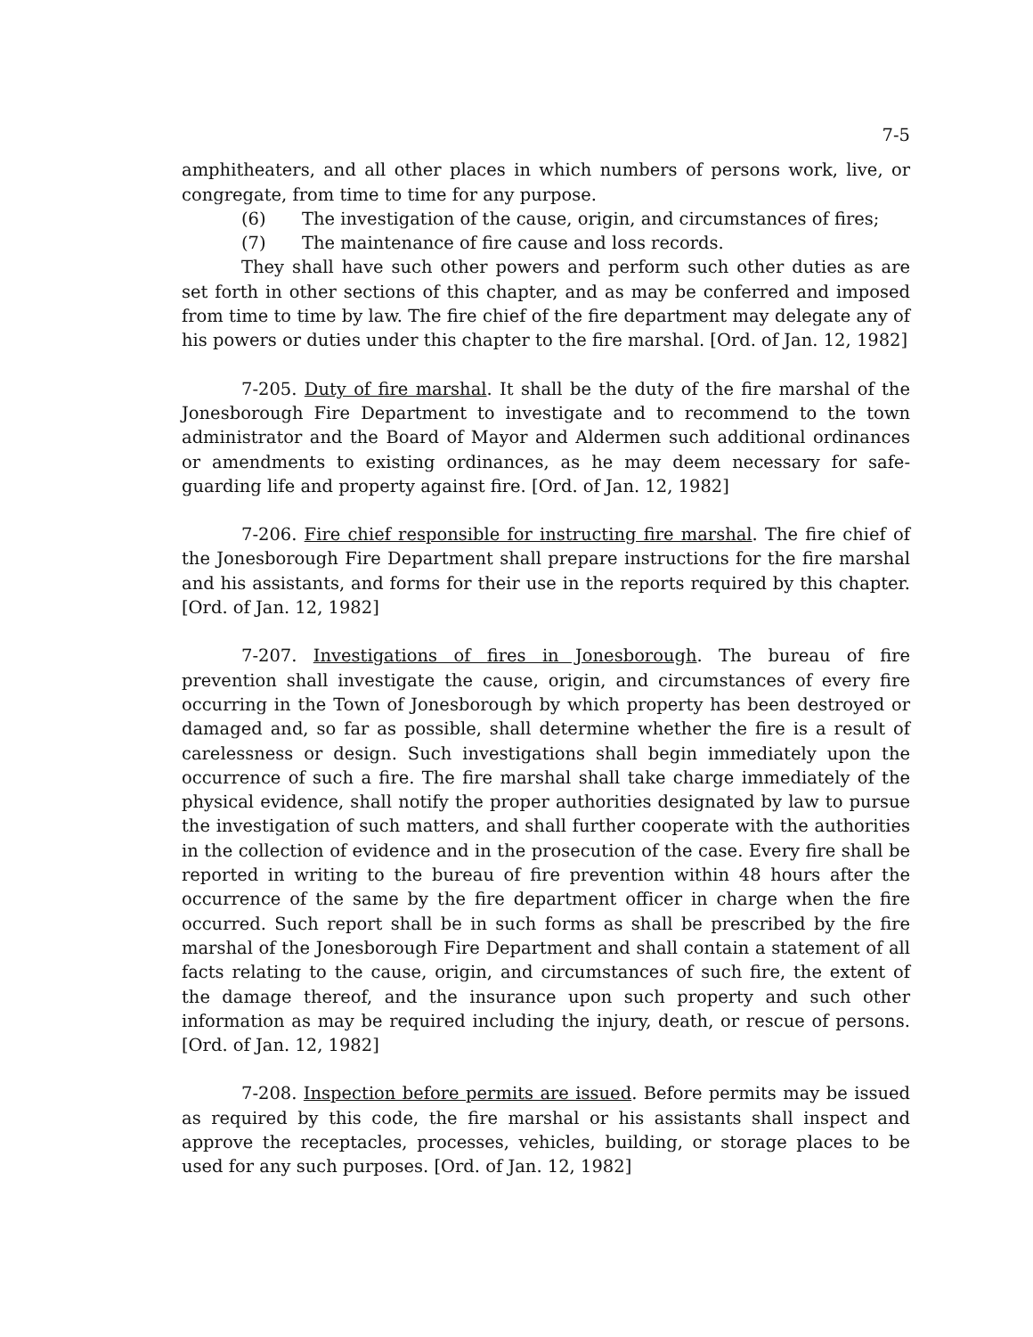7-5
amphitheaters, and all other places in which numbers of persons work, live, or congregate, from time to time for any purpose.
(6) The investigation of the cause, origin, and circumstances of fires;
(7) The maintenance of fire cause and loss records.
They shall have such other powers and perform such other duties as are set forth in other sections of this chapter, and as may be conferred and imposed from time to time by law. The fire chief of the fire department may delegate any of his powers or duties under this chapter to the fire marshal. [Ord. of Jan. 12, 1982]
7-205. Duty of fire marshal. It shall be the duty of the fire marshal of the Jonesborough Fire Department to investigate and to recommend to the town administrator and the Board of Mayor and Aldermen such additional ordinances or amendments to existing ordinances, as he may deem necessary for safe-guarding life and property against fire. [Ord. of Jan. 12, 1982]
7-206. Fire chief responsible for instructing fire marshal. The fire chief of the Jonesborough Fire Department shall prepare instructions for the fire marshal and his assistants, and forms for their use in the reports required by this chapter. [Ord. of Jan. 12, 1982]
7-207. Investigations of fires in Jonesborough. The bureau of fire prevention shall investigate the cause, origin, and circumstances of every fire occurring in the Town of Jonesborough by which property has been destroyed or damaged and, so far as possible, shall determine whether the fire is a result of carelessness or design. Such investigations shall begin immediately upon the occurrence of such a fire. The fire marshal shall take charge immediately of the physical evidence, shall notify the proper authorities designated by law to pursue the investigation of such matters, and shall further cooperate with the authorities in the collection of evidence and in the prosecution of the case. Every fire shall be reported in writing to the bureau of fire prevention within 48 hours after the occurrence of the same by the fire department officer in charge when the fire occurred. Such report shall be in such forms as shall be prescribed by the fire marshal of the Jonesborough Fire Department and shall contain a statement of all facts relating to the cause, origin, and circumstances of such fire, the extent of the damage thereof, and the insurance upon such property and such other information as may be required including the injury, death, or rescue of persons. [Ord. of Jan. 12, 1982]
7-208. Inspection before permits are issued. Before permits may be issued as required by this code, the fire marshal or his assistants shall inspect and approve the receptacles, processes, vehicles, building, or storage places to be used for any such purposes. [Ord. of Jan. 12, 1982]